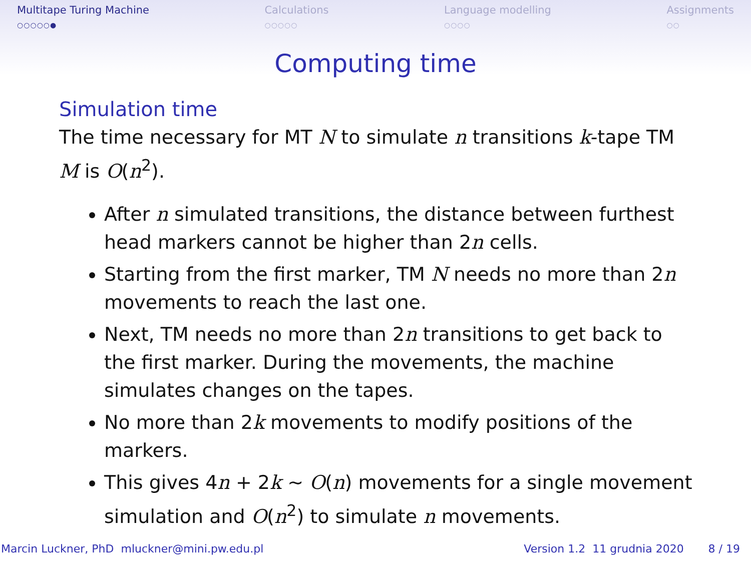Multitape Turing Machine
○○○○○●
Calculations
○○○○○
Language modelling
○○○○
Assignments
○○
Computing time
Simulation time
The time necessary for MT N to simulate n transitions k-tape TM M is O(n<sup>2</sup>).
After n simulated transitions, the distance between furthest head markers cannot be higher than 2n cells.
Starting from the first marker, TM N needs no more than 2n movements to reach the last one.
Next, TM needs no more than 2n transitions to get back to the first marker. During the movements, the machine simulates changes on the tapes.
No more than 2k movements to modify positions of the markers.
This gives 4n + 2k ∼ O(n) movements for a single movement simulation and O(n<sup>2</sup>) to simulate n movements.
Marcin Luckner, PhD mluckner@mini.pw.edu.pl Version 1.2 11 grudnia 2020 8 / 19